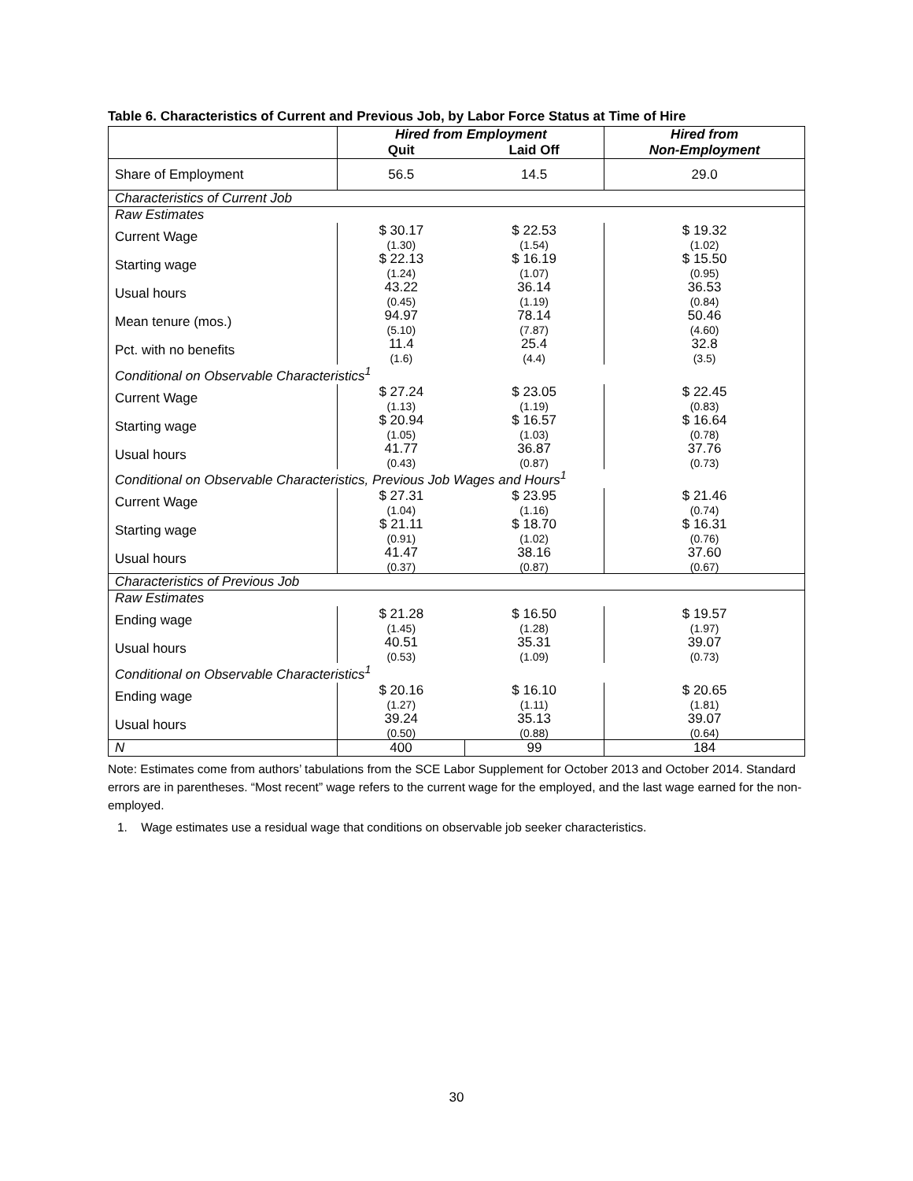Table 6. Characteristics of Current and Previous Job, by Labor Force Status at Time of Hire
| | Hired from Employment | | Hired from |
| --- | --- | --- | --- |
| | Quit | Laid Off | Non-Employment |
| Share of Employment | 56.5 | 14.5 | 29.0 |
| Characteristics of Current Job | | | |
| Raw Estimates | | | |
| Current Wage | $ 30.17 | $ 22.53 | $ 19.32 |
| | (1.30) | (1.54) | (1.02) |
| Starting wage | $ 22.13 | $ 16.19 | $ 15.50 |
| | (1.24) | (1.07) | (0.95) |
| Usual hours | 43.22 | 36.14 | 36.53 |
| | (0.45) | (1.19) | (0.84) |
| Mean tenure (mos.) | 94.97 | 78.14 | 50.46 |
| | (5.10) | (7.87) | (4.60) |
| Pct. with no benefits | 11.4 | 25.4 | 32.8 |
| | (1.6) | (4.4) | (3.5) |
| Conditional on Observable Characteristics<sup>1</sup> | | | |
| Current Wage | $ 27.24 | $ 23.05 | $ 22.45 |
| | (1.13) | (1.19) | (0.83) |
| Starting wage | $ 20.94 | $ 16.57 | $ 16.64 |
| | (1.05) | (1.03) | (0.78) |
| Usual hours | 41.77 | 36.87 | 37.76 |
| | (0.43) | (0.87) | (0.73) |
| Conditional on Observable Characteristics, Previous Job Wages and Hours<sup>1</sup> | | | |
| Current Wage | $ 27.31 | $ 23.95 | $ 21.46 |
| | (1.04) | (1.16) | (0.74) |
| Starting wage | $ 21.11 | $ 18.70 | $ 16.31 |
| | (0.91) | (1.02) | (0.76) |
| Usual hours | 41.47 | 38.16 | 37.60 |
| | (0.37) | (0.87) | (0.67) |
| Characteristics of Previous Job | | | |
| Raw Estimates | | | |
| Ending wage | $ 21.28 | $ 16.50 | $ 19.57 |
| | (1.45) | (1.28) | (1.97) |
| Usual hours | 40.51 | 35.31 | 39.07 |
| | (0.53) | (1.09) | (0.73) |
| Conditional on Observable Characteristics<sup>1</sup> | | | |
| Ending wage | $ 20.16 | $ 16.10 | $ 20.65 |
| | (1.27) | (1.11) | (1.81) |
| Usual hours | 39.24 | 35.13 | 39.07 |
| | (0.50) | (0.88) | (0.64) |
| N | 400 | 99 | 184 |
Note: Estimates come from authors’ tabulations from the SCE Labor Supplement for October 2013 and October 2014. Standard errors are in parentheses. “Most recent” wage refers to the current wage for the employed, and the last wage earned for the non-employed.
1. Wage estimates use a residual wage that conditions on observable job seeker characteristics.
30